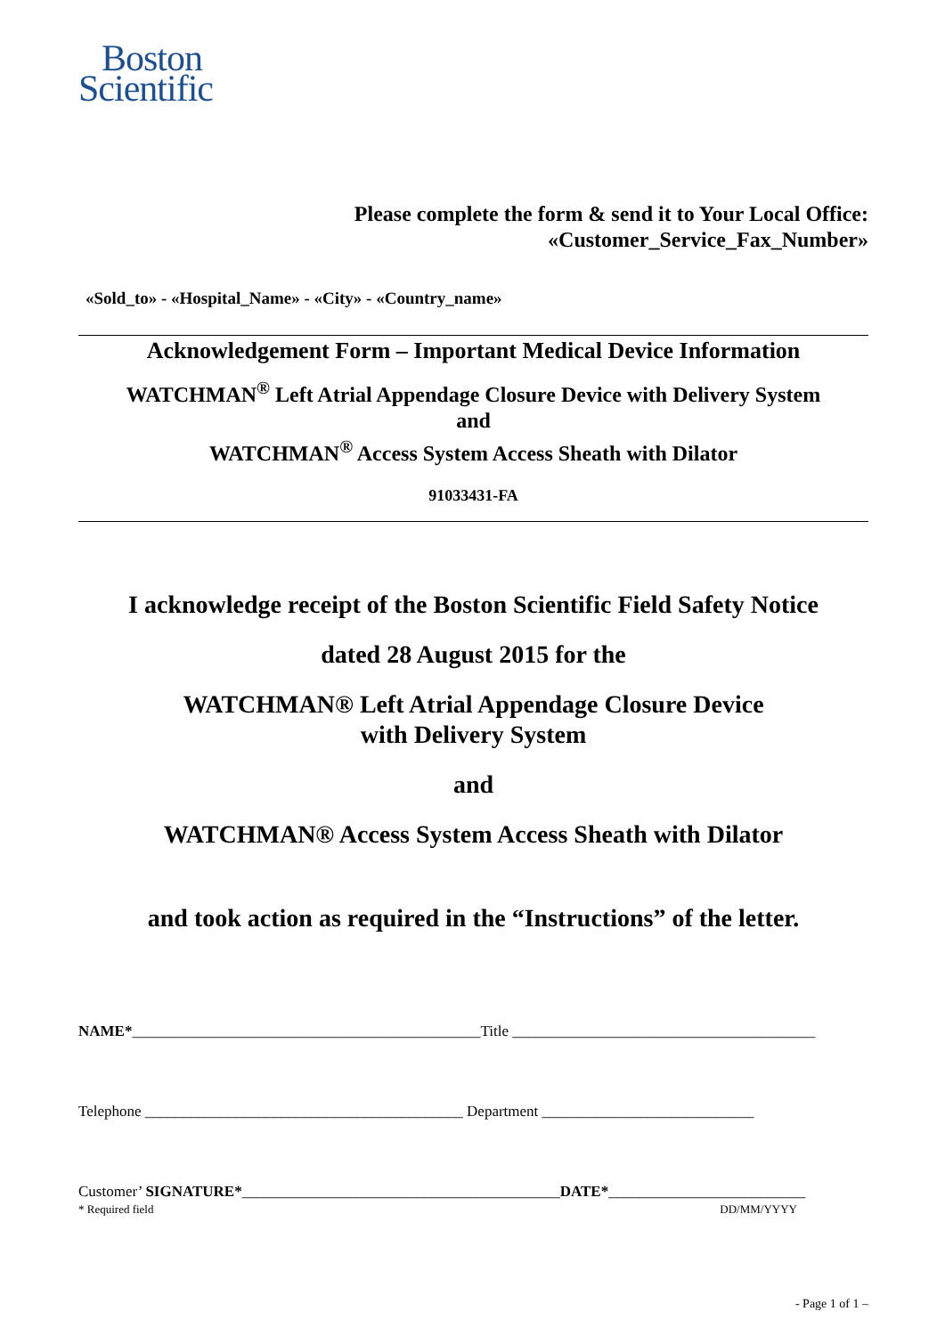Boston
Scientific
Please complete the form & send it to Your Local Office:
«Customer_Service_Fax_Number»
«Sold_to» - «Hospital_Name» - «City» - «Country_name»
Acknowledgement Form – Important Medical Device Information
WATCHMAN<sup>®</sup> Left Atrial Appendage Closure Device with Delivery System
and
WATCHMAN<sup>®</sup> Access System Access Sheath with Dilator
91033431-FA
I acknowledge receipt of the Boston Scientific Field Safety Notice
dated 28 August 2015 for the
WATCHMAN® Left Atrial Appendage Closure Device
with Delivery System
and
WATCHMAN® Access System Access Sheath with Dilator
and took action as required in the “Instructions” of the letter.
NAME*______________________________________________Title ________________________________________
Telephone __________________________________________ Department ____________________________
Customer’ SIGNATURE*__________________________________________DATE*__________________________
* Required field DD/MM/YYYY
- Page 1 of 1 –